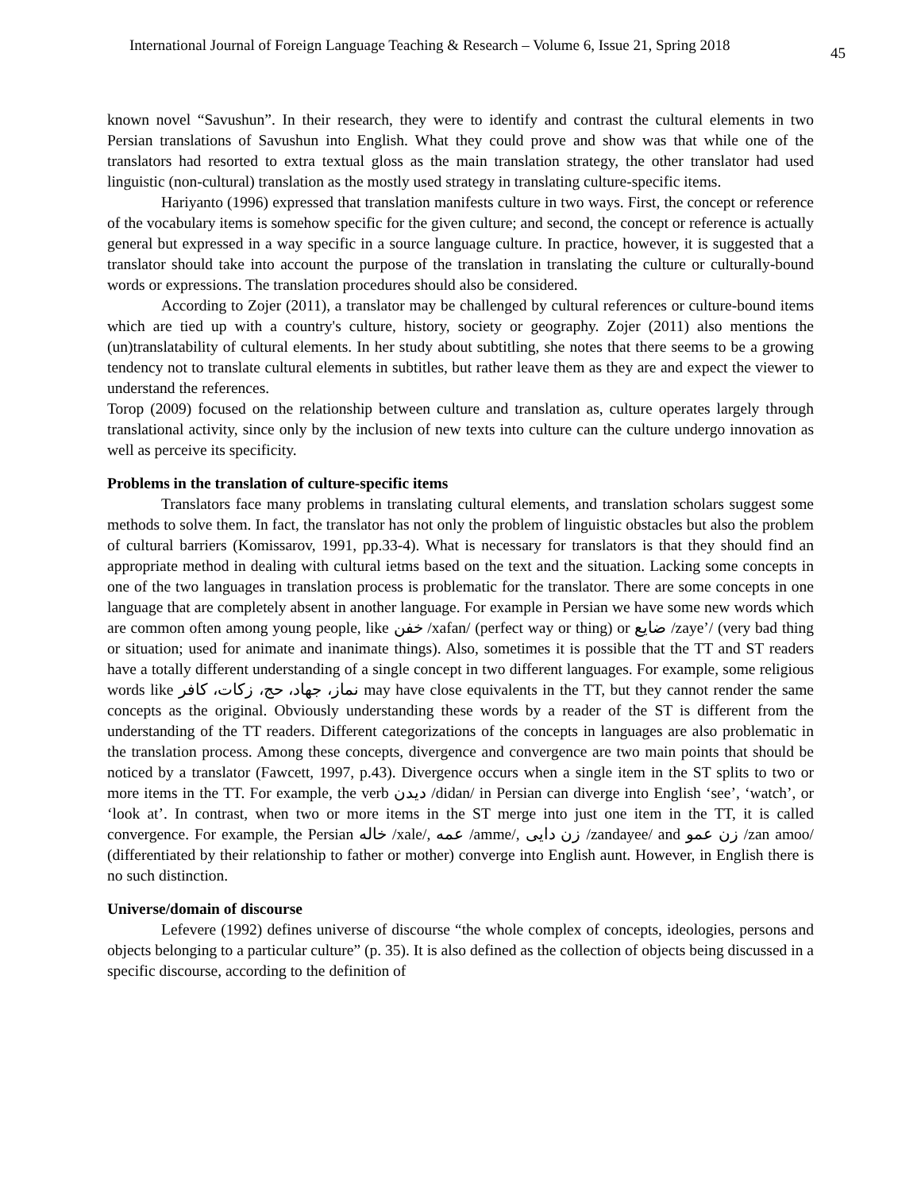International Journal of Foreign Language Teaching & Research – Volume 6, Issue 21, Spring 2018 45
known novel “Savushun”. In their research, they were to identify and contrast the cultural elements in two Persian translations of Savushun into English. What they could prove and show was that while one of the translators had resorted to extra textual gloss as the main translation strategy, the other translator had used linguistic (non-cultural) translation as the mostly used strategy in translating culture-specific items.
Hariyanto (1996) expressed that translation manifests culture in two ways. First, the concept or reference of the vocabulary items is somehow specific for the given culture; and second, the concept or reference is actually general but expressed in a way specific in a source language culture. In practice, however, it is suggested that a translator should take into account the purpose of the translation in translating the culture or culturally-bound words or expressions. The translation procedures should also be considered.
According to Zojer (2011), a translator may be challenged by cultural references or culture-bound items which are tied up with a country's culture, history, society or geography. Zojer (2011) also mentions the (un)translatability of cultural elements. In her study about subtitling, she notes that there seems to be a growing tendency not to translate cultural elements in subtitles, but rather leave them as they are and expect the viewer to understand the references.
Torop (2009) focused on the relationship between culture and translation as, culture operates largely through translational activity, since only by the inclusion of new texts into culture can the culture undergo innovation as well as perceive its specificity.
Problems in the translation of culture-specific items
Translators face many problems in translating cultural elements, and translation scholars suggest some methods to solve them. In fact, the translator has not only the problem of linguistic obstacles but also the problem of cultural barriers (Komissarov, 1991, pp.33-4). What is necessary for translators is that they should find an appropriate method in dealing with cultural ietms based on the text and the situation. Lacking some concepts in one of the two languages in translation process is problematic for the translator. There are some concepts in one language that are completely absent in another language. For example in Persian we have some new words which are common often among young people, like خفن /xafan/ (perfect way or thing) or ضایع /zaye’/ (very bad thing or situation; used for animate and inanimate things). Also, sometimes it is possible that the TT and ST readers have a totally different understanding of a single concept in two different languages. For example, some religious words like نماز، جهاد، حج، زکات، کافر may have close equivalents in the TT, but they cannot render the same concepts as the original. Obviously understanding these words by a reader of the ST is different from the understanding of the TT readers. Different categorizations of the concepts in languages are also problematic in the translation process. Among these concepts, divergence and convergence are two main points that should be noticed by a translator (Fawcett, 1997, p.43). Divergence occurs when a single item in the ST splits to two or more items in the TT. For example, the verb دیدن /didan/ in Persian can diverge into English ‘see’, ‘watch’, or ‘look at’. In contrast, when two or more items in the ST merge into just one item in the TT, it is called convergence. For example, the Persian خاله /xale/, عمه /amme/, زن دایی /zandayee/ and زن عمو /zan amoo/ (differentiated by their relationship to father or mother) converge into English aunt. However, in English there is no such distinction.
Universe/domain of discourse
Lefevere (1992) defines universe of discourse “the whole complex of concepts, ideologies, persons and objects belonging to a particular culture” (p. 35). It is also defined as the collection of objects being discussed in a specific discourse, according to the definition of